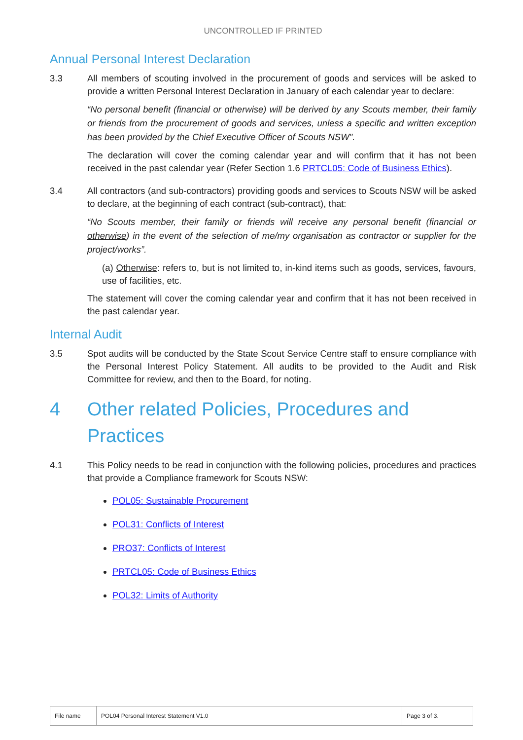UNCONTROLLED IF PRINTED
Annual Personal Interest Declaration
3.3 All members of scouting involved in the procurement of goods and services will be asked to provide a written Personal Interest Declaration in January of each calendar year to declare:
“No personal benefit (financial or otherwise) will be derived by any Scouts member, their family or friends from the procurement of goods and services, unless a specific and written exception has been provided by the Chief Executive Officer of Scouts NSW".
The declaration will cover the coming calendar year and will confirm that it has not been received in the past calendar year (Refer Section 1.6 PRTCL05: Code of Business Ethics).
3.4 All contractors (and sub-contractors) providing goods and services to Scouts NSW will be asked to declare, at the beginning of each contract (sub-contract), that:
“No Scouts member, their family or friends will receive any personal benefit (financial or otherwise) in the event of the selection of me/my organisation as contractor or supplier for the project/works”.
(a) Otherwise: refers to, but is not limited to, in-kind items such as goods, services, favours, use of facilities, etc.
The statement will cover the coming calendar year and confirm that it has not been received in the past calendar year.
Internal Audit
3.5 Spot audits will be conducted by the State Scout Service Centre staff to ensure compliance with the Personal Interest Policy Statement. All audits to be provided to the Audit and Risk Committee for review, and then to the Board, for noting.
4 Other related Policies, Procedures and Practices
4.1 This Policy needs to be read in conjunction with the following policies, procedures and practices that provide a Compliance framework for Scouts NSW:
POL05: Sustainable Procurement
POL31: Conflicts of Interest
PRO37: Conflicts of Interest
PRTCL05: Code of Business Ethics
POL32: Limits of Authority
| File name | POL04 Personal Interest Statement V1.0 | Page 3 of 3. |